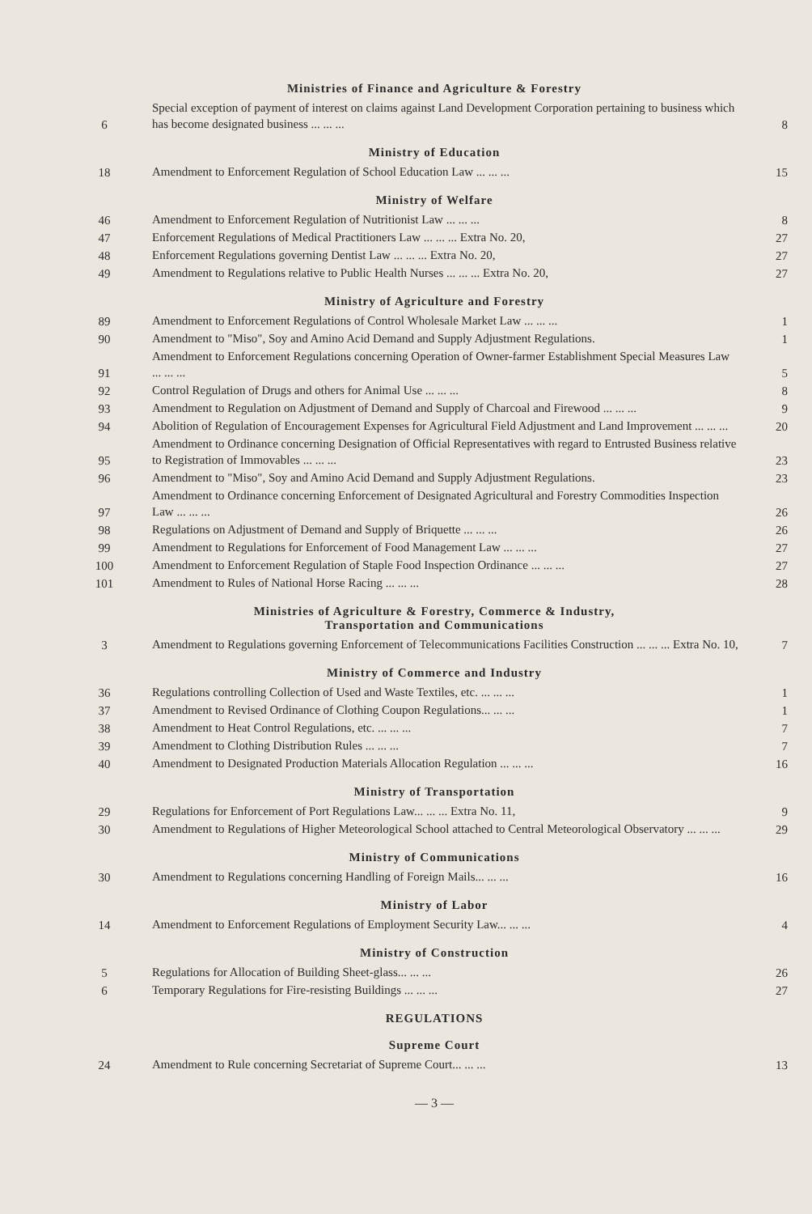Ministries of Finance and Agriculture & Forestry
| 6 | Special exception of payment of interest on claims against Land Development Corporation pertaining to business which has become designated business ... ... ... | 8 |
Ministry of Education
| 18 | Amendment to Enforcement Regulation of School Education Law ... ... ... | 15 |
Ministry of Welfare
| 46 | Amendment to Enforcement Regulation of Nutritionist Law ... ... ... | 8 |
| 47 | Enforcement Regulations of Medical Practitioners Law ... ... ... Extra No. 20, | 27 |
| 48 | Enforcement Regulations governing Dentist Law ... ... ... Extra No. 20, | 27 |
| 49 | Amendment to Regulations relative to Public Health Nurses ... ... ... Extra No. 20, | 27 |
Ministry of Agriculture and Forestry
| 89 | Amendment to Enforcement Regulations of Control Wholesale Market Law ... ... ... | 1 |
| 90 | Amendment to "Miso", Soy and Amino Acid Demand and Supply Adjustment Regulations. | 1 |
| 91 | Amendment to Enforcement Regulations concerning Operation of Owner-farmer Establishment Special Measures Law ... ... ... | 5 |
| 92 | Control Regulation of Drugs and others for Animal Use ... ... ... | 8 |
| 93 | Amendment to Regulation on Adjustment of Demand and Supply of Charcoal and Firewood ... ... ... | 9 |
| 94 | Abolition of Regulation of Encouragement Expenses for Agricultural Field Adjustment and Land Improvement ... ... ... | 20 |
| 95 | Amendment to Ordinance concerning Designation of Official Representatives with regard to Entrusted Business relative to Registration of Immovables ... ... ... | 23 |
| 96 | Amendment to "Miso", Soy and Amino Acid Demand and Supply Adjustment Regulations. | 23 |
| 97 | Amendment to Ordinance concerning Enforcement of Designated Agricultural and Forestry Commodities Inspection Law ... ... ... | 26 |
| 98 | Regulations on Adjustment of Demand and Supply of Briquette ... ... ... | 26 |
| 99 | Amendment to Regulations for Enforcement of Food Management Law ... ... ... | 27 |
| 100 | Amendment to Enforcement Regulation of Staple Food Inspection Ordinance ... ... ... | 27 |
| 101 | Amendment to Rules of National Horse Racing ... ... ... | 28 |
Ministries of Agriculture & Forestry, Commerce & Industry,
Transportation and Communications
| 3 | Amendment to Regulations governing Enforcement of Telecommunications Facilities Construction ... ... ... Extra No. 10, | 7 |
Ministry of Commerce and Industry
| 36 | Regulations controlling Collection of Used and Waste Textiles, etc. ... ... ... | 1 |
| 37 | Amendment to Revised Ordinance of Clothing Coupon Regulations... ... ... | 1 |
| 38 | Amendment to Heat Control Regulations, etc. ... ... ... | 7 |
| 39 | Amendment to Clothing Distribution Rules ... ... ... | 7 |
| 40 | Amendment to Designated Production Materials Allocation Regulation ... ... ... | 16 |
Ministry of Transportation
| 29 | Regulations for Enforcement of Port Regulations Law... ... ... Extra No. 11, | 9 |
| 30 | Amendment to Regulations of Higher Meteorological School attached to Central Meteorological Observatory ... ... ... | 29 |
Ministry of Communications
| 30 | Amendment to Regulations concerning Handling of Foreign Mails... ... ... | 16 |
Ministry of Labor
| 14 | Amendment to Enforcement Regulations of Employment Security Law... ... ... | 4 |
Ministry of Construction
| 5 | Regulations for Allocation of Building Sheet-glass... ... ... | 26 |
| 6 | Temporary Regulations for Fire-resisting Buildings ... ... ... | 27 |
REGULATIONS
Supreme Court
| 24 | Amendment to Rule concerning Secretariat of Supreme Court... ... ... | 13 |
— 3 —